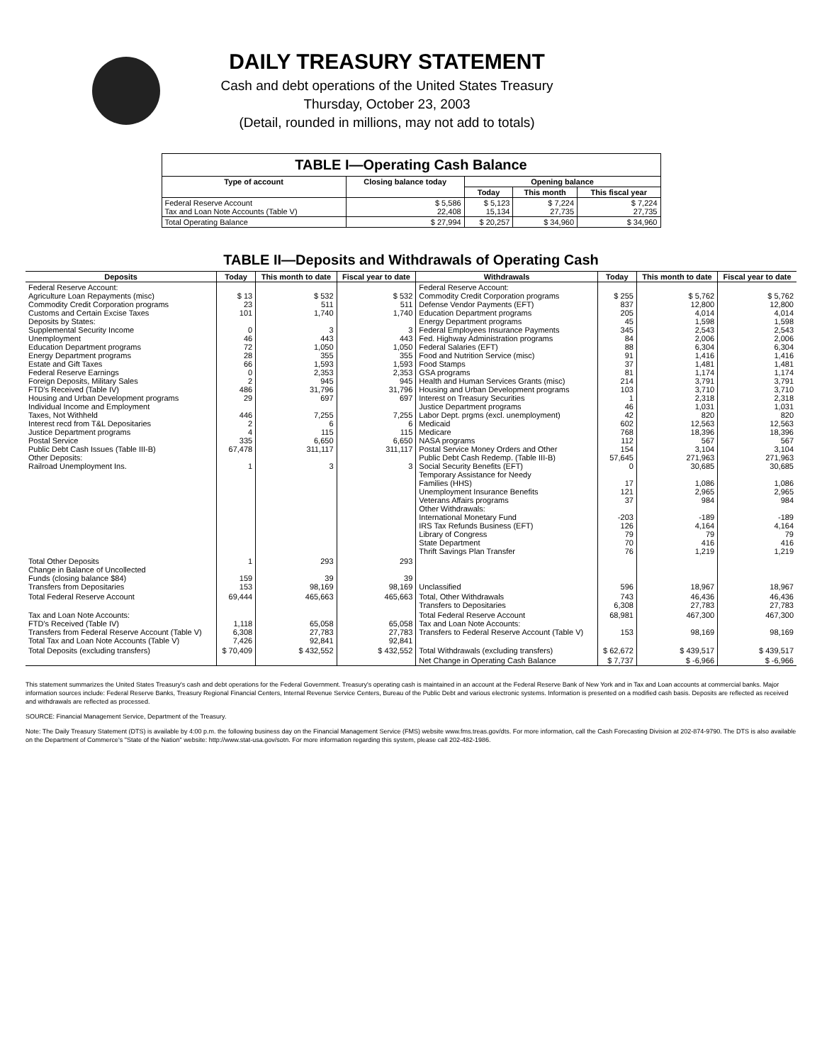DAILY TREASURY STATEMENT
Cash and debt operations of the United States Treasury
Thursday, October 23, 2003
(Detail, rounded in millions, may not add to totals)
| TABLE I—Operating Cash Balance | | | | |
| Type of account | Closing balance today | Opening balance | | |
| | | Today | This month | This fiscal year |
| Federal Reserve Account Tax and Loan Note Accounts (Table V) | $ 5,586 22,408 | $ 5,123 15,134 | $ 7,224 27,735 | $ 7,224 27,735 |
| Total Operating Balance | $ 27,994 | $ 20,257 | $ 34,960 | $ 34,960 |
TABLE II—Deposits and Withdrawals of Operating Cash
| Deposits | Today | This month to date | Fiscal year to date | Withdrawals | Today | This month to date | Fiscal year to date |
| --- | --- | --- | --- | --- | --- | --- | --- |
| Federal Reserve Account: Agriculture Loan Repayments (misc) Commodity Credit Corporation programs Customs and Certain Excise Taxes Deposits by States: Supplemental Security Income Unemployment Education Department programs Energy Department programs Estate and Gift Taxes Federal Reserve Earnings Foreign Deposits, Military Sales FTD's Received (Table IV) Housing and Urban Development programs Individual Income and Employment Taxes, Not Withheld Interest recd from T&L Depositaries Justice Department programs Postal Service Public Debt Cash Issues (Table III-B) Other Deposits: Railroad Unemployment Ins. | $ 13 23 101 0 46 72 28 66 0 2 486 29 446 2 4 335 67,478 1 | $ 532 511 1,740 3 443 1,050 355 1,593 2,353 945 31,796 697 7,255 6 115 6,650 311,117 3 | $ 532 511 1,740 3 443 1,050 355 1,593 2,353 945 31,796 697 7,255 6 115 6,650 311,117 3 | Federal Reserve Account: Commodity Credit Corporation programs Defense Vendor Payments (EFT) Education Department programs Energy Department programs Federal Employees Insurance Payments Fed. Highway Administration programs Federal Salaries (EFT) Food and Nutrition Service (misc) Food Stamps GSA programs Health and Human Services Grants (misc) Housing and Urban Development programs Interest on Treasury Securities Justice Department programs Labor Dept. prgms (excl. unemployment) Medicaid Medicare NASA programs Postal Service Money Orders and Other Public Debt Cash Redemp. (Table III-B) Social Security Benefits (EFT) Temporary Assistance for Needy Families (HHS) Unemployment Insurance Benefits Veterans Affairs programs Other Withdrawals: International Monetary Fund IRS Tax Refunds Business (EFT) Library of Congress State Department Thrift Savings Plan Transfer | $ 255 837 205 45 345 84 88 91 37 81 214 103 1 46 42 602 768 112 154 57,645 0 17 121 37 -203 126 79 70 76 | $ 5,762 12,800 4,014 1,598 2,543 2,006 6,304 1,416 1,481 1,174 3,791 3,710 2,318 1,031 820 12,563 18,396 567 3,104 271,963 30,685 1,086 2,965 984 -189 4,164 79 416 1,219 | $ 5,762 12,800 4,014 1,598 2,543 2,006 6,304 1,416 1,481 1,174 3,791 3,710 2,318 1,031 820 12,563 18,396 567 3,104 271,963 30,685 1,086 2,965 984 -189 4,164 79 416 1,219 |
| Total Other Deposits Change in Balance of Uncollected Funds (closing balance $84) Transfers from Depositaries | 1 159 153 | 293 39 98,169 | 293 39 98,169 | Unclassified | 596 | 18,967 | 18,967 |
| Total Federal Reserve Account | 69,444 | 465,663 | 465,663 | Total, Other Withdrawals Transfers to Depositaries | 743 6,308 | 46,436 27,783 | 46,436 27,783 |
| Tax and Loan Note Accounts: FTD's Received (Table IV) Transfers from Federal Reserve Account (Table V) Total Tax and Loan Note Accounts (Table V) | 1,118 6,308 7,426 | 65,058 27,783 92,841 | 65,058 27,783 92,841 | Total Federal Reserve Account Tax and Loan Note Accounts: Transfers to Federal Reserve Account (Table V) | 68,981 153 | 467,300 98,169 | 467,300 98,169 |
| Total Deposits (excluding transfers) | $ 70,409 | $ 432,552 | $ 432,552 | Total Withdrawals (excluding transfers) | $ 62,672 | $ 439,517 | $ 439,517 |
| | | | | Net Change in Operating Cash Balance | $ 7,737 | $ -6,966 | $ -6,966 |
This statement summarizes the United States Treasury's cash and debt operations for the Federal Government. Treasury's operating cash is maintained in an account at the Federal Reserve Bank of New York and in Tax and Loan accounts at commercial banks. Major information sources include: Federal Reserve Banks, Treasury Regional Financial Centers, Internal Revenue Service Centers, Bureau of the Public Debt and various electronic systems. Information is presented on a modified cash basis. Deposits are reflected as received and withdrawals are reflected as processed.
SOURCE: Financial Management Service, Department of the Treasury.
Note: The Daily Treasury Statement (DTS) is available by 4:00 p.m. the following business day on the Financial Management Service (FMS) website www.fms.treas.gov/dts. For more information, call the Cash Forecasting Division at 202-874-9790. The DTS is also available on the Department of Commerce's "State of the Nation" website: http://www.stat-usa.gov/sotn. For more information regarding this system, please call 202-482-1986.